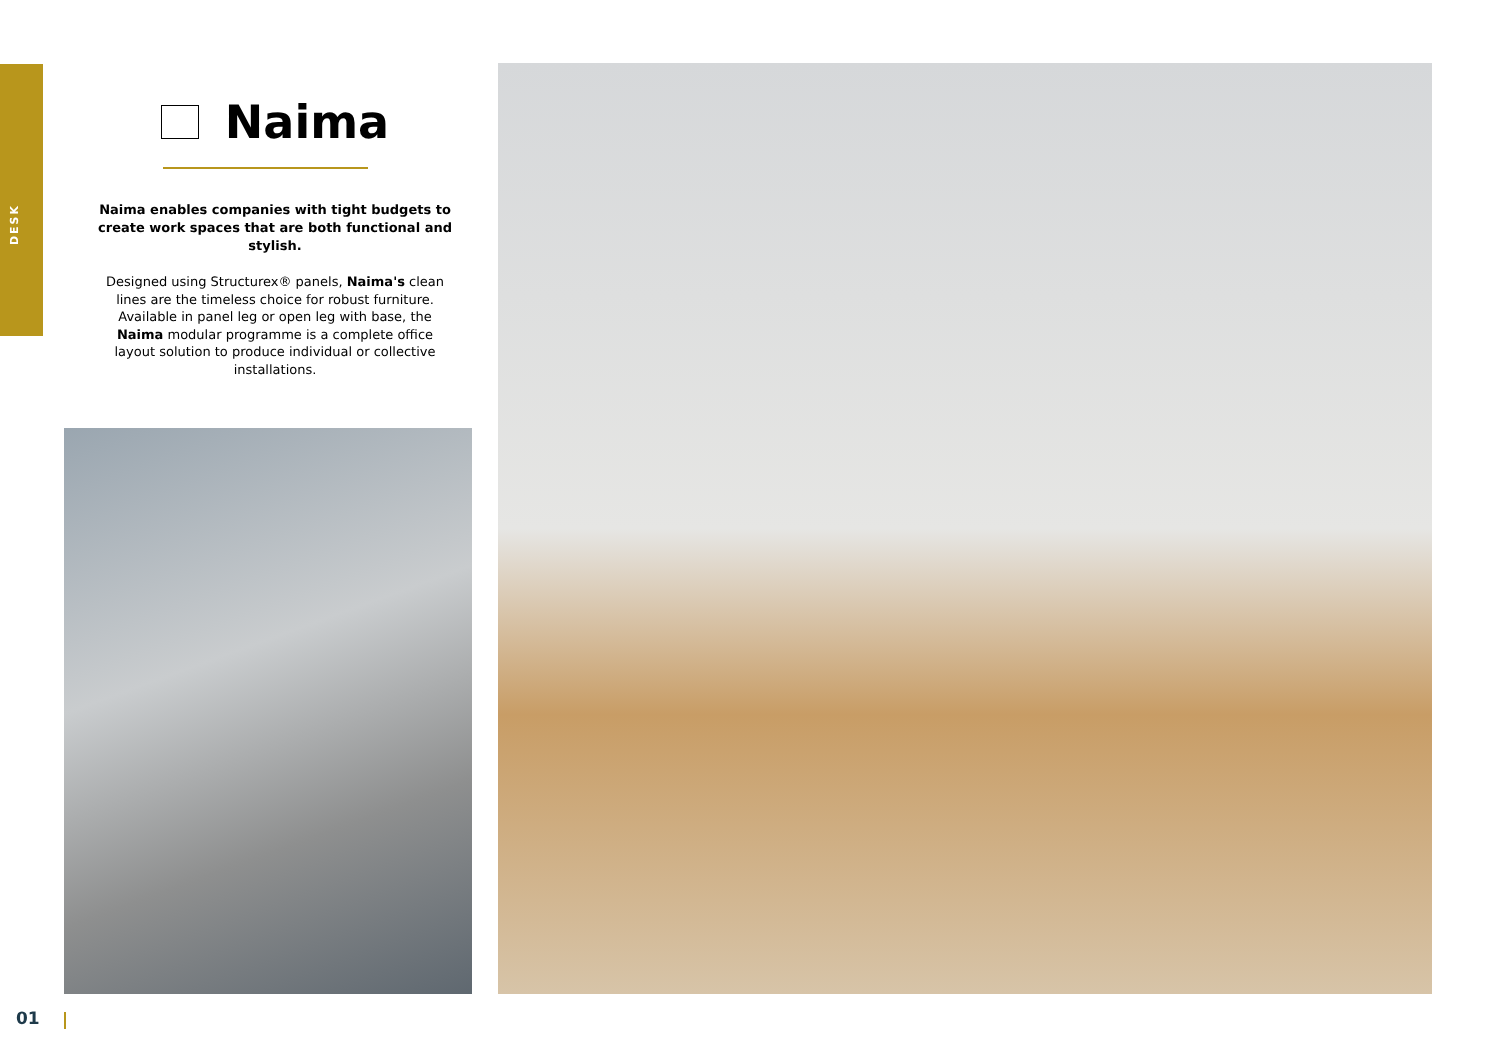DESK
Naima
Naima enables companies with tight budgets to create work spaces that are both functional and stylish.
Designed using Structurex® panels, Naima's clean lines are the timeless choice for robust furniture. Available in panel leg or open leg with base, the Naima modular programme is a complete office layout solution to produce individual or collective installations.
01